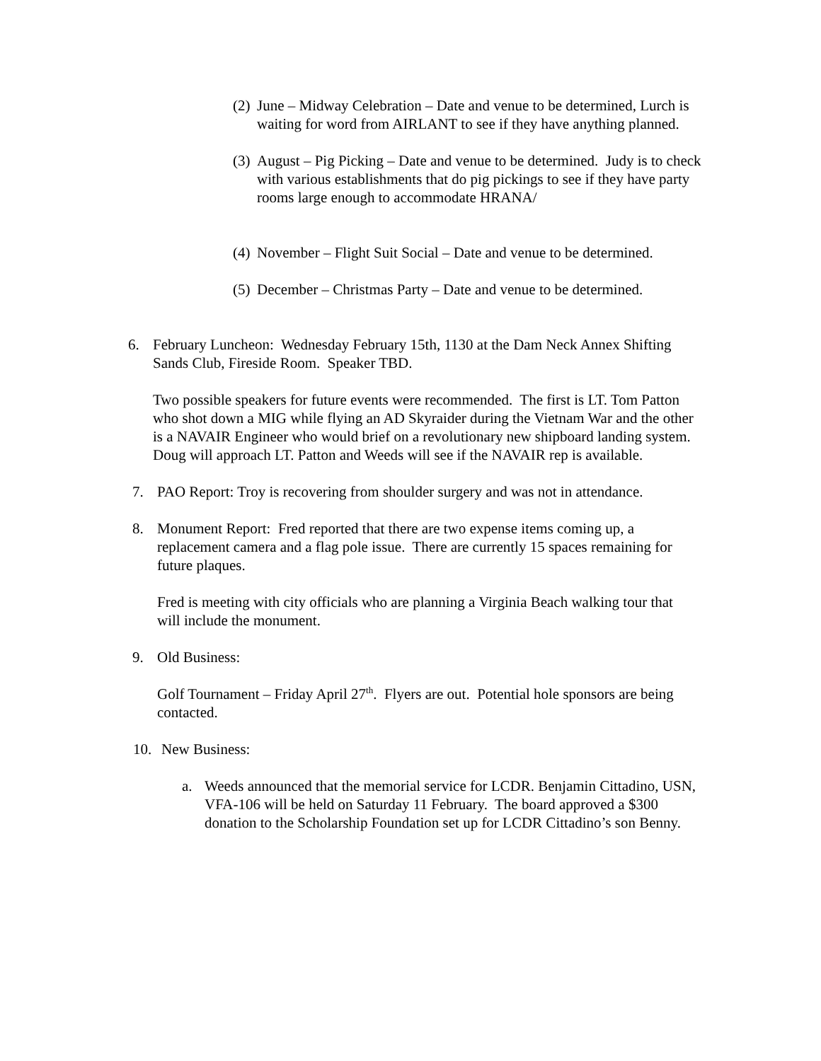(2) June – Midway Celebration – Date and venue to be determined, Lurch is waiting for word from AIRLANT to see if they have anything planned.
(3) August – Pig Picking – Date and venue to be determined. Judy is to check with various establishments that do pig pickings to see if they have party rooms large enough to accommodate HRANA/
(4) November – Flight Suit Social – Date and venue to be determined.
(5) December – Christmas Party – Date and venue to be determined.
6. February Luncheon: Wednesday February 15th, 1130 at the Dam Neck Annex Shifting Sands Club, Fireside Room. Speaker TBD.
Two possible speakers for future events were recommended. The first is LT. Tom Patton who shot down a MIG while flying an AD Skyraider during the Vietnam War and the other is a NAVAIR Engineer who would brief on a revolutionary new shipboard landing system. Doug will approach LT. Patton and Weeds will see if the NAVAIR rep is available.
7. PAO Report: Troy is recovering from shoulder surgery and was not in attendance.
8. Monument Report: Fred reported that there are two expense items coming up, a replacement camera and a flag pole issue. There are currently 15 spaces remaining for future plaques.
Fred is meeting with city officials who are planning a Virginia Beach walking tour that will include the monument.
9. Old Business:
Golf Tournament – Friday April 27<sup>th</sup>. Flyers are out. Potential hole sponsors are being contacted.
10. New Business:
a. Weeds announced that the memorial service for LCDR. Benjamin Cittadino, USN, VFA-106 will be held on Saturday 11 February. The board approved a $300 donation to the Scholarship Foundation set up for LCDR Cittadino’s son Benny.